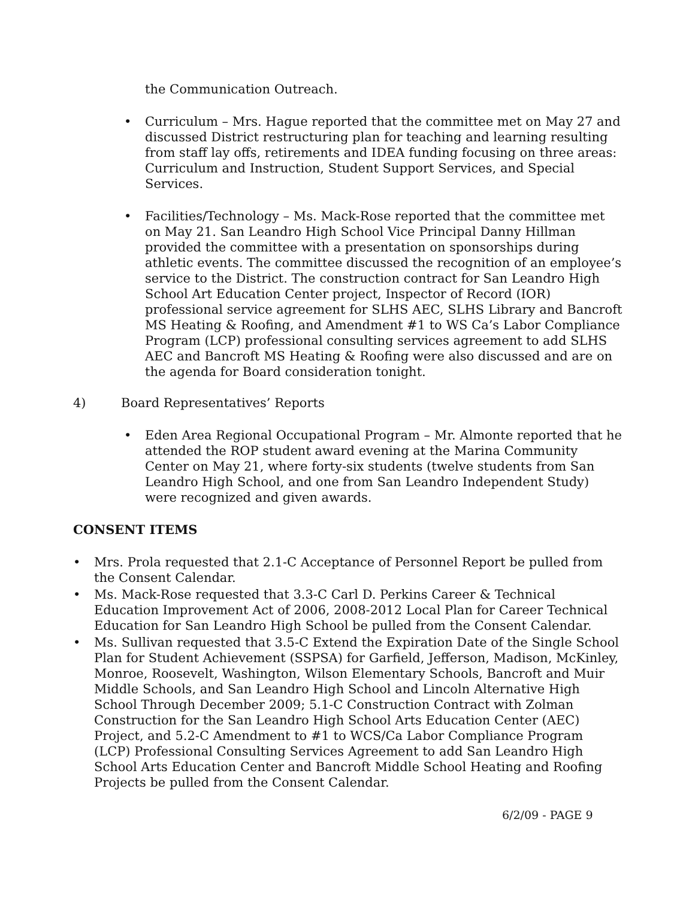the Communication Outreach.
• Curriculum – Mrs. Hague reported that the committee met on May 27 and discussed District restructuring plan for teaching and learning resulting from staff lay offs, retirements and IDEA funding focusing on three areas: Curriculum and Instruction, Student Support Services, and Special Services.
• Facilities/Technology – Ms. Mack-Rose reported that the committee met on May 21. San Leandro High School Vice Principal Danny Hillman provided the committee with a presentation on sponsorships during athletic events. The committee discussed the recognition of an employee’s service to the District. The construction contract for San Leandro High School Art Education Center project, Inspector of Record (IOR) professional service agreement for SLHS AEC, SLHS Library and Bancroft MS Heating & Roofing, and Amendment #1 to WS Ca’s Labor Compliance Program (LCP) professional consulting services agreement to add SLHS AEC and Bancroft MS Heating & Roofing were also discussed and are on the agenda for Board consideration tonight.
4) Board Representatives’ Reports
• Eden Area Regional Occupational Program – Mr. Almonte reported that he attended the ROP student award evening at the Marina Community Center on May 21, where forty-six students (twelve students from San Leandro High School, and one from San Leandro Independent Study) were recognized and given awards.
CONSENT ITEMS
• Mrs. Prola requested that 2.1-C Acceptance of Personnel Report be pulled from the Consent Calendar.
• Ms. Mack-Rose requested that 3.3-C Carl D. Perkins Career & Technical Education Improvement Act of 2006, 2008-2012 Local Plan for Career Technical Education for San Leandro High School be pulled from the Consent Calendar.
• Ms. Sullivan requested that 3.5-C Extend the Expiration Date of the Single School Plan for Student Achievement (SSPSA) for Garfield, Jefferson, Madison, McKinley, Monroe, Roosevelt, Washington, Wilson Elementary Schools, Bancroft and Muir Middle Schools, and San Leandro High School and Lincoln Alternative High School Through December 2009; 5.1-C Construction Contract with Zolman Construction for the San Leandro High School Arts Education Center (AEC) Project, and 5.2-C Amendment to #1 to WCS/Ca Labor Compliance Program (LCP) Professional Consulting Services Agreement to add San Leandro High School Arts Education Center and Bancroft Middle School Heating and Roofing Projects be pulled from the Consent Calendar.
6/2/09 - PAGE 9